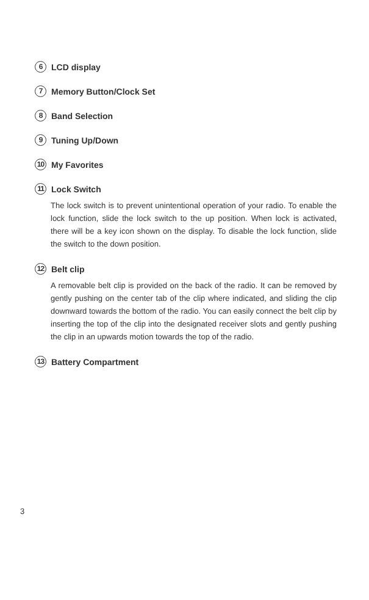6 LCD display
7 Memory Button/Clock Set
8 Band Selection
9 Tuning Up/Down
10 My Favorites
11 Lock Switch
The lock switch is to prevent unintentional operation of your radio. To enable the lock function, slide the lock switch to the up position. When lock is activated, there will be a key icon shown on the display. To disable the lock function, slide the switch to the down position.
12 Belt clip
A removable belt clip is provided on the back of the radio. It can be removed by gently pushing on the center tab of the clip where indicated, and sliding the clip downward towards the bottom of the radio. You can easily connect the belt clip by inserting the top of the clip into the designated receiver slots and gently pushing the clip in an upwards motion towards the top of the radio.
13 Battery Compartment
3